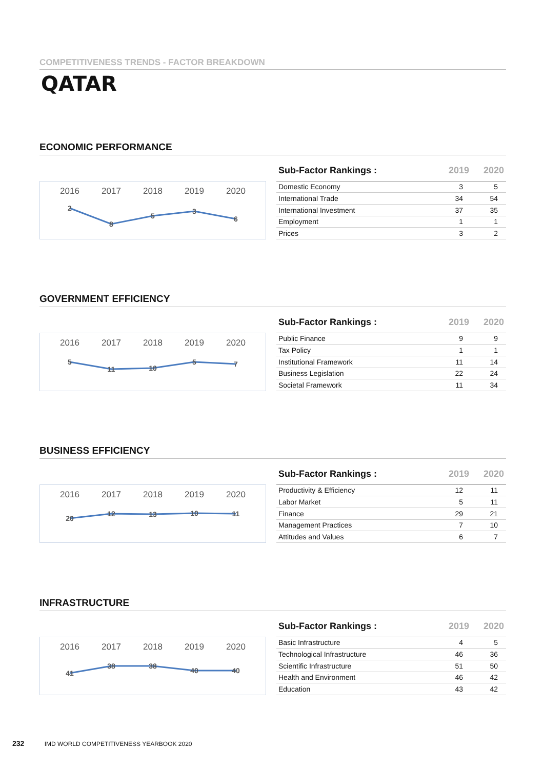COMPETITIVENESS TRENDS - FACTOR BREAKDOWN
QATAR
ECONOMIC PERFORMANCE
2016
2017
2018
2019
2020
2
8
5
3
6
| Sub-Factor Rankings : | 2019 | 2020 |
| --- | --- | --- |
| Domestic Economy | 3 | 5 |
| International Trade | 34 | 54 |
| International Investment | 37 | 35 |
| Employment | 1 | 1 |
| Prices | 3 | 2 |
GOVERNMENT EFFICIENCY
2016
2017
2018
2019
2020
5
11
10
5
7
| Sub-Factor Rankings : | 2019 | 2020 |
| --- | --- | --- |
| Public Finance | 9 | 9 |
| Tax Policy | 1 | 1 |
| Institutional Framework | 11 | 14 |
| Business Legislation | 22 | 24 |
| Societal Framework | 11 | 34 |
BUSINESS EFFICIENCY
2016
2017
2018
2019
2020
20
12
13
10
11
| Sub-Factor Rankings : | 2019 | 2020 |
| --- | --- | --- |
| Productivity & Efficiency | 12 | 11 |
| Labor Market | 5 | 11 |
| Finance | 29 | 21 |
| Management Practices | 7 | 10 |
| Attitudes and Values | 6 | 7 |
INFRASTRUCTURE
2016
2017
2018
2019
2020
41
38
38
40
40
| Sub-Factor Rankings : | 2019 | 2020 |
| --- | --- | --- |
| Basic Infrastructure | 4 | 5 |
| Technological Infrastructure | 46 | 36 |
| Scientific Infrastructure | 51 | 50 |
| Health and Environment | 46 | 42 |
| Education | 43 | 42 |
232 IMD WORLD COMPETITIVENESS YEARBOOK 2020